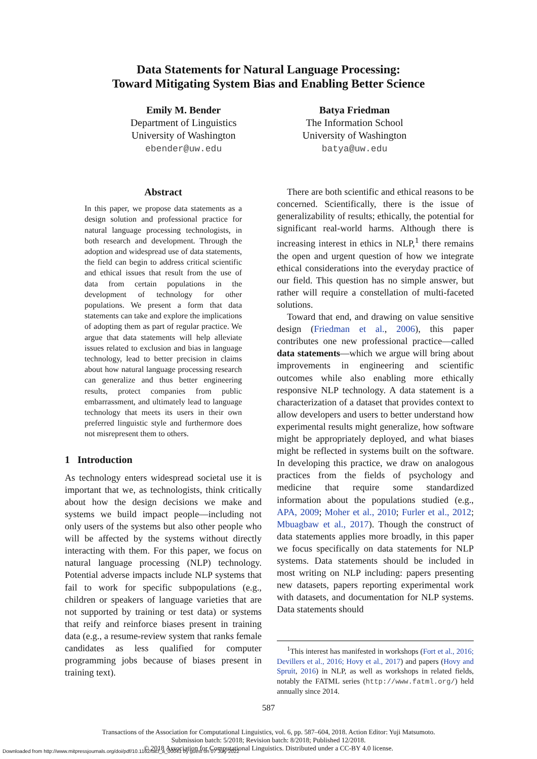Data Statements for Natural Language Processing:
Toward Mitigating System Bias and Enabling Better Science
Emily M. Bender
Department of Linguistics
University of Washington
ebender@uw.edu
Batya Friedman
The Information School
University of Washington
batya@uw.edu
Abstract
In this paper, we propose data statements as a design solution and professional practice for natural language processing technologists, in both research and development. Through the adoption and widespread use of data statements, the field can begin to address critical scientific and ethical issues that result from the use of data from certain populations in the development of technology for other populations. We present a form that data statements can take and explore the implications of adopting them as part of regular practice. We argue that data statements will help alleviate issues related to exclusion and bias in language technology, lead to better precision in claims about how natural language processing research can generalize and thus better engineering results, protect companies from public embarrassment, and ultimately lead to language technology that meets its users in their own preferred linguistic style and furthermore does not misrepresent them to others.
1 Introduction
As technology enters widespread societal use it is important that we, as technologists, think critically about how the design decisions we make and systems we build impact people—including not only users of the systems but also other people who will be affected by the systems without directly interacting with them. For this paper, we focus on natural language processing (NLP) technology. Potential adverse impacts include NLP systems that fail to work for specific subpopulations (e.g., children or speakers of language varieties that are not supported by training or test data) or systems that reify and reinforce biases present in training data (e.g., a resume-review system that ranks female candidates as less qualified for computer programming jobs because of biases present in training text).
There are both scientific and ethical reasons to be concerned. Scientifically, there is the issue of generalizability of results; ethically, the potential for significant real-world harms. Although there is increasing interest in ethics in NLP,<sup>1</sup> there remains the open and urgent question of how we integrate ethical considerations into the everyday practice of our field. This question has no simple answer, but rather will require a constellation of multi-faceted solutions.
Toward that end, and drawing on value sensitive design (Friedman et al., 2006), this paper contributes one new professional practice—called data statements—which we argue will bring about improvements in engineering and scientific outcomes while also enabling more ethically responsive NLP technology. A data statement is a characterization of a dataset that provides context to allow developers and users to better understand how experimental results might generalize, how software might be appropriately deployed, and what biases might be reflected in systems built on the software. In developing this practice, we draw on analogous practices from the fields of psychology and medicine that require some standardized information about the populations studied (e.g., APA, 2009; Moher et al., 2010; Furler et al., 2012; Mbuagbaw et al., 2017). Though the construct of data statements applies more broadly, in this paper we focus specifically on data statements for NLP systems. Data statements should be included in most writing on NLP including: papers presenting new datasets, papers reporting experimental work with datasets, and documentation for NLP systems. Data statements should
<sup>1</sup> This interest has manifested in workshops (Fort et al., 2016; Devillers et al., 2016; Hovy et al., 2017) and papers (Hovy and Spruit, 2016) in NLP, as well as workshops in related fields, notably the FATML series (http://www.fatml.org/) held annually since 2014.
587
Transactions of the Association for Computational Linguistics, vol. 6, pp. 587–604, 2018. Action Editor: Yuji Matsumoto.
Submission batch: 5/2018; Revision batch: 8/2018; Published 12/2018.
© 2018 Association for Computational Linguistics. Distributed under a CC-BY 4.0 license.
Downloaded from http://www.mitpressjournals.org/doi/pdf/10.1162/tacl_a_00041 by guest on 07 July 2022